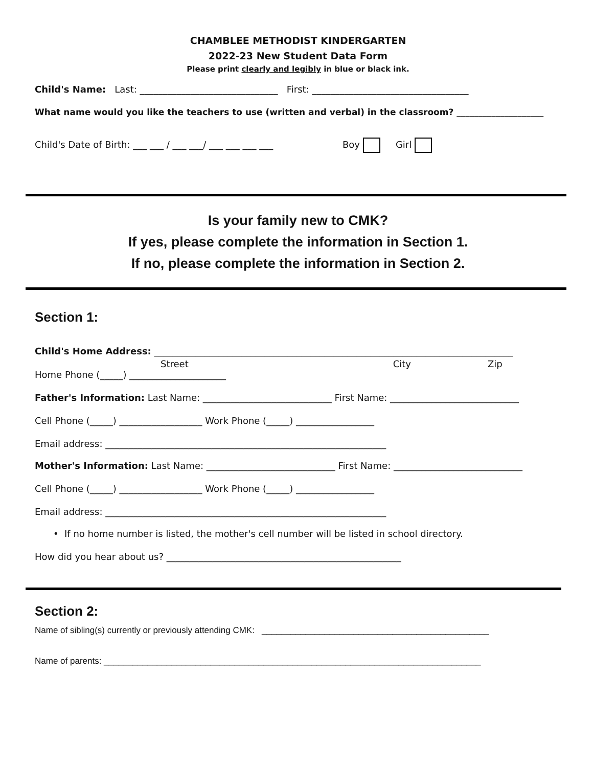CHAMBLEE METHODIST KINDERGARTEN
2022-23 New Student Data Form
Please print clearly and legibly in blue or black ink.
Child's Name: Last: ______________________________ First: __________________________________
What name would you like the teachers to use (written and verbal) in the classroom? ____________________
Child's Date of Birth: ___ ___ / ___ ___/ ___ ___ ___ ___ Boy Girl
Is your family new to CMK?
If yes, please complete the information in Section 1.
If no, please complete the information in Section 2.
Section 1:
Child's Home Address: ______________________________________________________________________________
Street City Zip
Home Phone (_____) _____________________
Father's Information: Last Name: ____________________________ First Name: ____________________________
Cell Phone (_____) __________________ Work Phone (_____) _________________
Email address: _____________________________________________________________
Mother's Information: Last Name: ____________________________ First Name: ____________________________
Cell Phone (_____) __________________ Work Phone (_____) _________________
Email address: _____________________________________________________________
• If no home number is listed, the mother's cell number will be listed in school directory.
How did you hear about us? ___________________________________________________
Section 2:
Name of sibling(s) currently or previously attending CMK: _______________________________________________
Name of parents: ______________________________________________________________________________